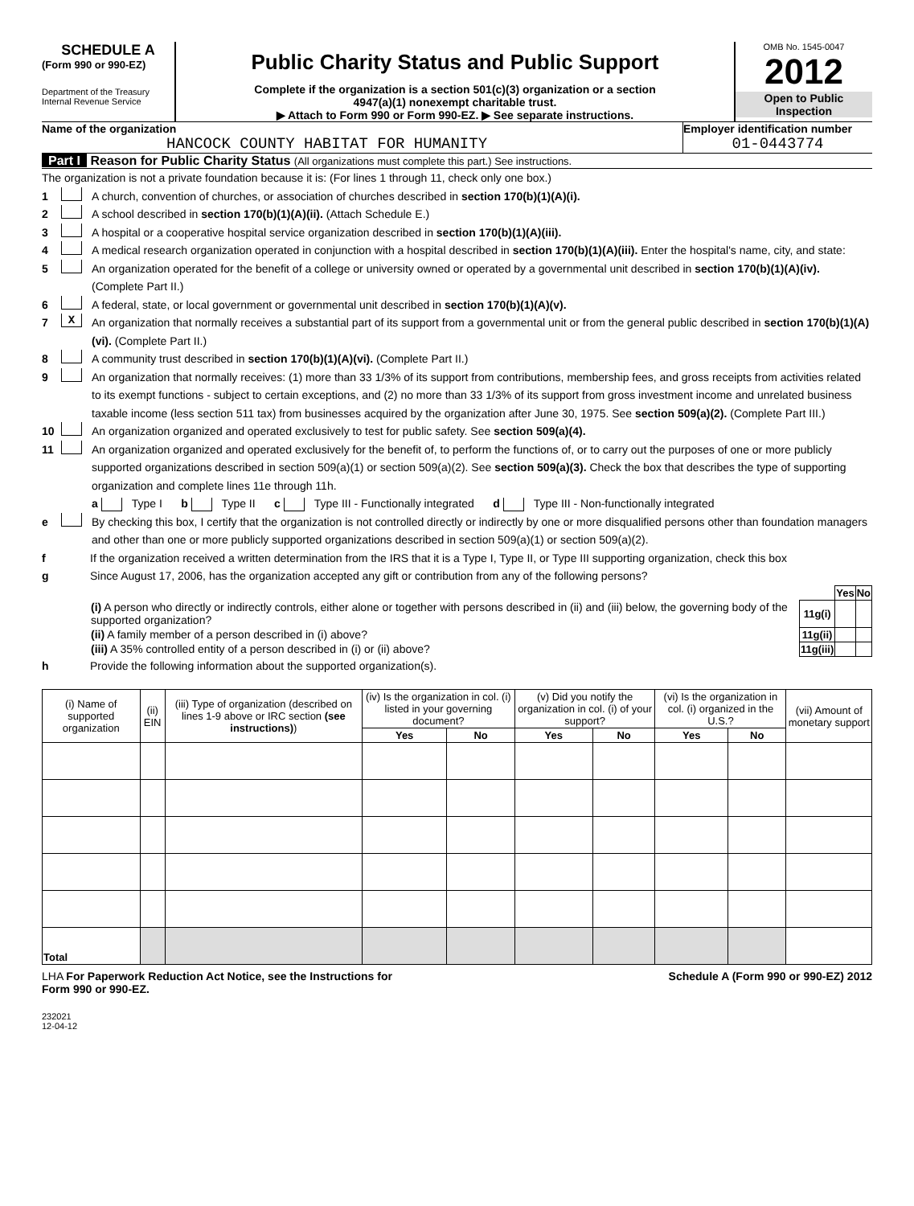SCHEDULE A
(Form 990 or 990-EZ)
Department of the Treasury
Internal Revenue Service
Public Charity Status and Public Support
Complete if the organization is a section 501(c)(3) organization or a section
4947(a)(1) nonexempt charitable trust.
▶ Attach to Form 990 or Form 990-EZ. ▶ See separate instructions.
OMB No. 1545-0047
2012
Open to Public
Inspection
Name of the organization
HANCOCK COUNTY HABITAT FOR HUMANITY
Employer identification number
01-0443774
Part I Reason for Public Charity Status (All organizations must complete this part.) See instructions.
The organization is not a private foundation because it is: (For lines 1 through 11, check only one box.)
1 A church, convention of churches, or association of churches described in section 170(b)(1)(A)(i).
2 A school described in section 170(b)(1)(A)(ii). (Attach Schedule E.)
3 A hospital or a cooperative hospital service organization described in section 170(b)(1)(A)(iii).
4 A medical research organization operated in conjunction with a hospital described in section 170(b)(1)(A)(iii). Enter the hospital's name, city, and state:
5 An organization operated for the benefit of a college or university owned or operated by a governmental unit described in section 170(b)(1)(A)(iv). (Complete Part II.)
6 A federal, state, or local government or governmental unit described in section 170(b)(1)(A)(v).
7 X An organization that normally receives a substantial part of its support from a governmental unit or from the general public described in section 170(b)(1)(A)(vi). (Complete Part II.)
8 A community trust described in section 170(b)(1)(A)(vi). (Complete Part II.)
9 An organization that normally receives: (1) more than 33 1/3% of its support from contributions, membership fees, and gross receipts from activities related to its exempt functions - subject to certain exceptions, and (2) no more than 33 1/3% of its support from gross investment income and unrelated business taxable income (less section 511 tax) from businesses acquired by the organization after June 30, 1975. See section 509(a)(2). (Complete Part III.)
10 An organization organized and operated exclusively to test for public safety. See section 509(a)(4).
11 An organization organized and operated exclusively for the benefit of, to perform the functions of, or to carry out the purposes of one or more publicly supported organizations described in section 509(a)(1) or section 509(a)(2). See section 509(a)(3). Check the box that describes the type of supporting organization and complete lines 11e through 11h.
a Type I b Type II c Type III - Functionally integrated d Type III - Non-functionally integrated
e By checking this box, I certify that the organization is not controlled directly or indirectly by one or more disqualified persons other than foundation managers and other than one or more publicly supported organizations described in section 509(a)(1) or section 509(a)(2).
f If the organization received a written determination from the IRS that it is a Type I, Type II, or Type III supporting organization, check this box
g Since August 17, 2006, has the organization accepted any gift or contribution from any of the following persons?
| | | Yes | No |
| (i) A person who directly or indirectly controls, either alone or together with persons described in (ii) and (iii) below, the governing body of the supported organization? | 11g(i) | | |
| (ii) A family member of a person described in (i) above? | 11g(ii) | | |
| (iii) A 35% controlled entity of a person described in (i) or (ii) above? | 11g(iii) | | |
h Provide the following information about the supported organization(s).
| (i) Name of supported organization | (ii) EIN | (iii) Type of organization (described on lines 1-9 above or IRC section (see instructions) ) | (iv) Is the organization in col. (i) listed in your governing document? | | (v) Did you notify the organization in col. (i) of your support? | | (vi) Is the organization in col. (i) organized in the U.S.? | | (vii) Amount of monetary support |
| --- | --- | --- | --- | --- | --- | --- | --- | --- | --- |
| | | | Yes | No | Yes | No | Yes | No | |
| Total | | | | | | | | | |
LHA For Paperwork Reduction Act Notice, see the Instructions for
Form 990 or 990-EZ.
Schedule A (Form 990 or 990-EZ) 2012
232021
12-04-12